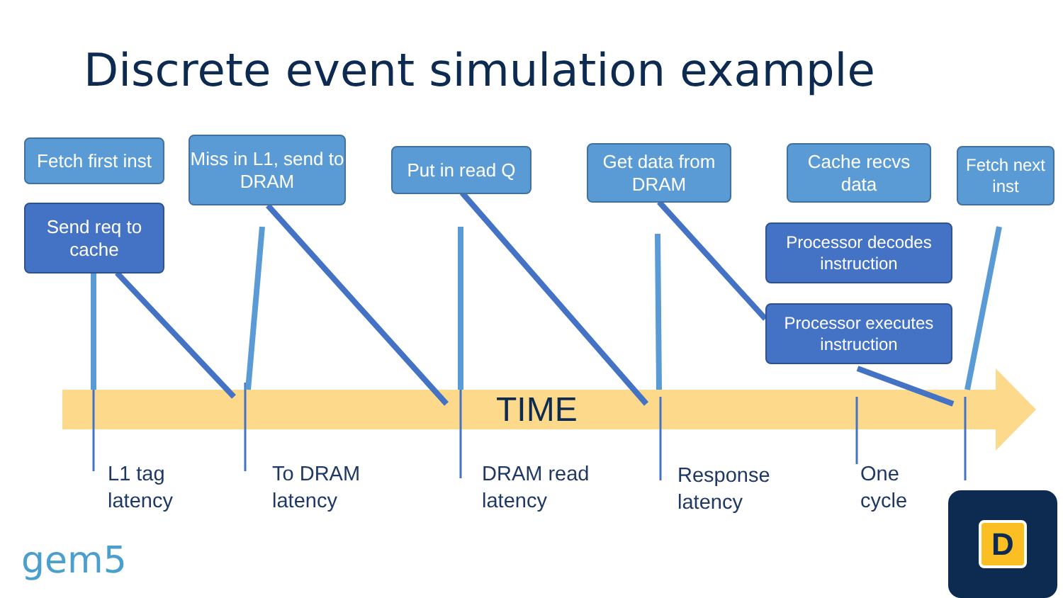Discrete event simulation example
Fetch first inst
Send req to cache
Miss in L1, send to DRAM
Put in read Q
Get data from DRAM
Cache recvs data
Fetch next inst
Processor decodes instruction
Processor executes instruction
TIME
L1 tag
latency
To DRAM
latency
DRAM read
latency
Response
latency
One
cycle
gem5
D